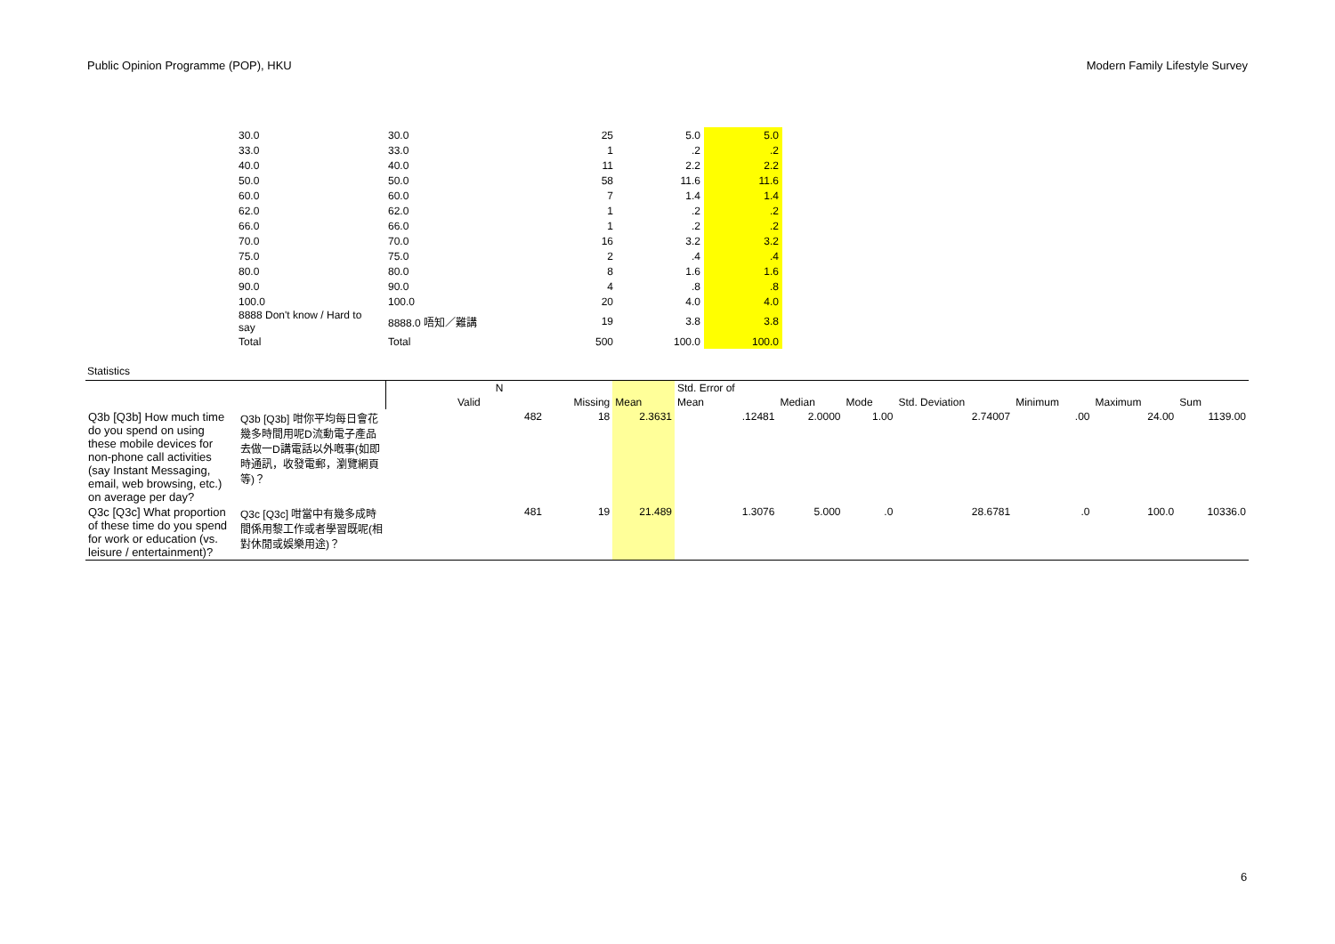Public Opinion Programme (POP), HKU Modern Family Lifestyle Survey
| 30.0 | 30.0 | 25 | 5.0 | 5.0 |
| 33.0 | 33.0 | 1 | .2 | .2 |
| 40.0 | 40.0 | 11 | 2.2 | 2.2 |
| 50.0 | 50.0 | 58 | 11.6 | 11.6 |
| 60.0 | 60.0 | 7 | 1.4 | 1.4 |
| 62.0 | 62.0 | 1 | .2 | .2 |
| 66.0 | 66.0 | 1 | .2 | .2 |
| 70.0 | 70.0 | 16 | 3.2 | 3.2 |
| 75.0 | 75.0 | 2 | .4 | .4 |
| 80.0 | 80.0 | 8 | 1.6 | 1.6 |
| 90.0 | 90.0 | 4 | .8 | .8 |
| 100.0 | 100.0 | 20 | 4.0 | 4.0 |
| 8888 Don't know / Hard to say | 8888.0 唔知／難講 | 19 | 3.8 | 3.8 |
| Total | Total | 500 | 100.0 | 100.0 |
Statistics
| | | N | | | Std. Error of | | | | | | |
| | | Valid | Missing | Mean | Mean | Median | Mode | Std. Deviation | Minimum | Maximum | Sum |
| Q3b [Q3b] How much time do you spend on using these mobile devices for non-phone call activities (say Instant Messaging, email, web browsing, etc.) on average per day? | Q3b [Q3b] 咁你平均每日會花幾多時間用呢D流動電子產品去做一D講電話以外嘅事(如即時通訊，收發電郵，瀏覽網頁等)？ | 482 | 18 | 2.3631 | .12481 | 2.0000 | 1.00 | 2.74007 | .00 | 24.00 | 1139.00 |
| Q3c [Q3c] What proportion of these time do you spend for work or education (vs. leisure / entertainment)? | Q3c [Q3c] 咁當中有幾多成時間係用黎工作或者學習既呢(相對休閒或娛樂用途)？ | 481 | 19 | 21.489 | 1.3076 | 5.000 | .0 | 28.6781 | .0 | 100.0 | 10336.0 |
6